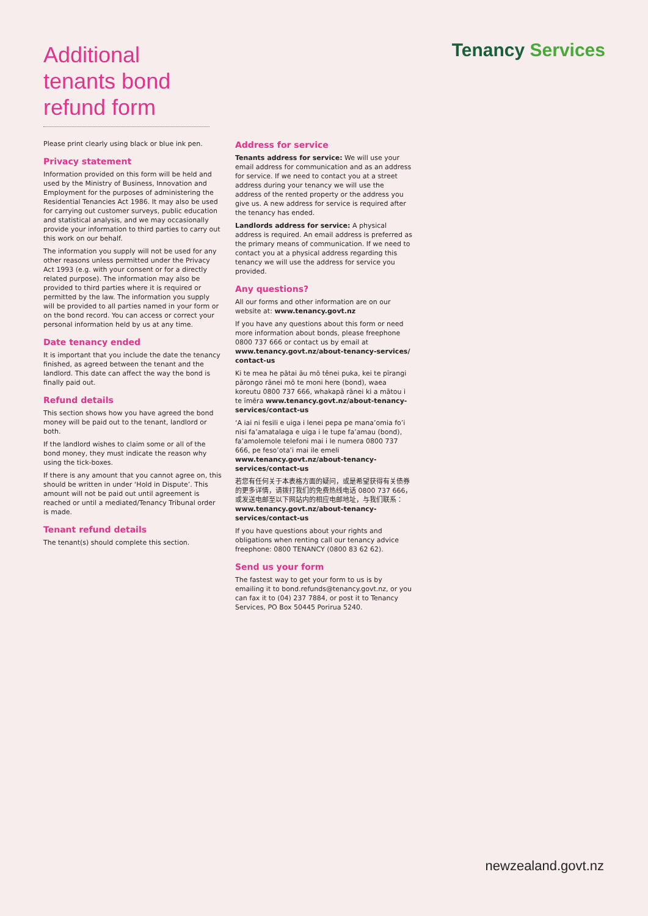Additional tenants bond refund form
Tenancy Services
Please print clearly using black or blue ink pen.
Privacy statement
Information provided on this form will be held and used by the Ministry of Business, Innovation and Employment for the purposes of administering the Residential Tenancies Act 1986. It may also be used for carrying out customer surveys, public education and statistical analysis, and we may occasionally provide your information to third parties to carry out this work on our behalf.
The information you supply will not be used for any other reasons unless permitted under the Privacy Act 1993 (e.g. with your consent or for a directly related purpose). The information may also be provided to third parties where it is required or permitted by the law. The information you supply will be provided to all parties named in your form or on the bond record. You can access or correct your personal information held by us at any time.
Date tenancy ended
It is important that you include the date the tenancy finished, as agreed between the tenant and the landlord. This date can affect the way the bond is finally paid out.
Refund details
This section shows how you have agreed the bond money will be paid out to the tenant, landlord or both.
If the landlord wishes to claim some or all of the bond money, they must indicate the reason why using the tick-boxes.
If there is any amount that you cannot agree on, this should be written in under ‘Hold in Dispute’. This amount will not be paid out until agreement is reached or until a mediated/Tenancy Tribunal order is made.
Tenant refund details
The tenant(s) should complete this section.
Address for service
Tenants address for service: We will use your email address for communication and as an address for service. If we need to contact you at a street address during your tenancy we will use the address of the rented property or the address you give us. A new address for service is required after the tenancy has ended.
Landlords address for service: A physical address is required. An email address is preferred as the primary means of communication. If we need to contact you at a physical address regarding this tenancy we will use the address for service you provided.
Any questions?
All our forms and other information are on our website at: www.tenancy.govt.nz
If you have any questions about this form or need more information about bonds, please freephone 0800 737 666 or contact us by email at www.tenancy.govt.nz/about-tenancy-services/ contact-us
Ki te mea he pātai āu mō tēnei puka, kei te pīrangi pārongo rānei mō te moni here (bond), waea koreutu 0800 737 666, whakapā rānei ki a mātou i te īmēra www.tenancy.govt.nz/about-tenancy-services/contact-us
‘A iai ni fesili e uiga i lenei pepa pe mana’omia fo’i nisi fa’amatalaga e uiga i le tupe fa’amau (bond), fa’amolemole telefoni mai i le numera 0800 737 666, pe feso’ota’i mai ile emeli www.tenancy.govt.nz/about-tenancy-services/contact-us
若您有任何关于本表格方面的疑问，或是希望获得有关债券的更多详情，请拨打我们的免费热线电话 0800 737 666，或发送电邮至以下网站内的相应电邮地址，与我们联系：www.tenancy.govt.nz/about-tenancy-services/contact-us
If you have questions about your rights and obligations when renting call our tenancy advice freephone: 0800 TENANCY (0800 83 62 62).
Send us your form
The fastest way to get your form to us is by emailing it to bond.refunds@tenancy.govt.nz, or you can fax it to (04) 237 7884, or post it to Tenancy Services, PO Box 50445 Porirua 5240.
newzealand.govt.nz